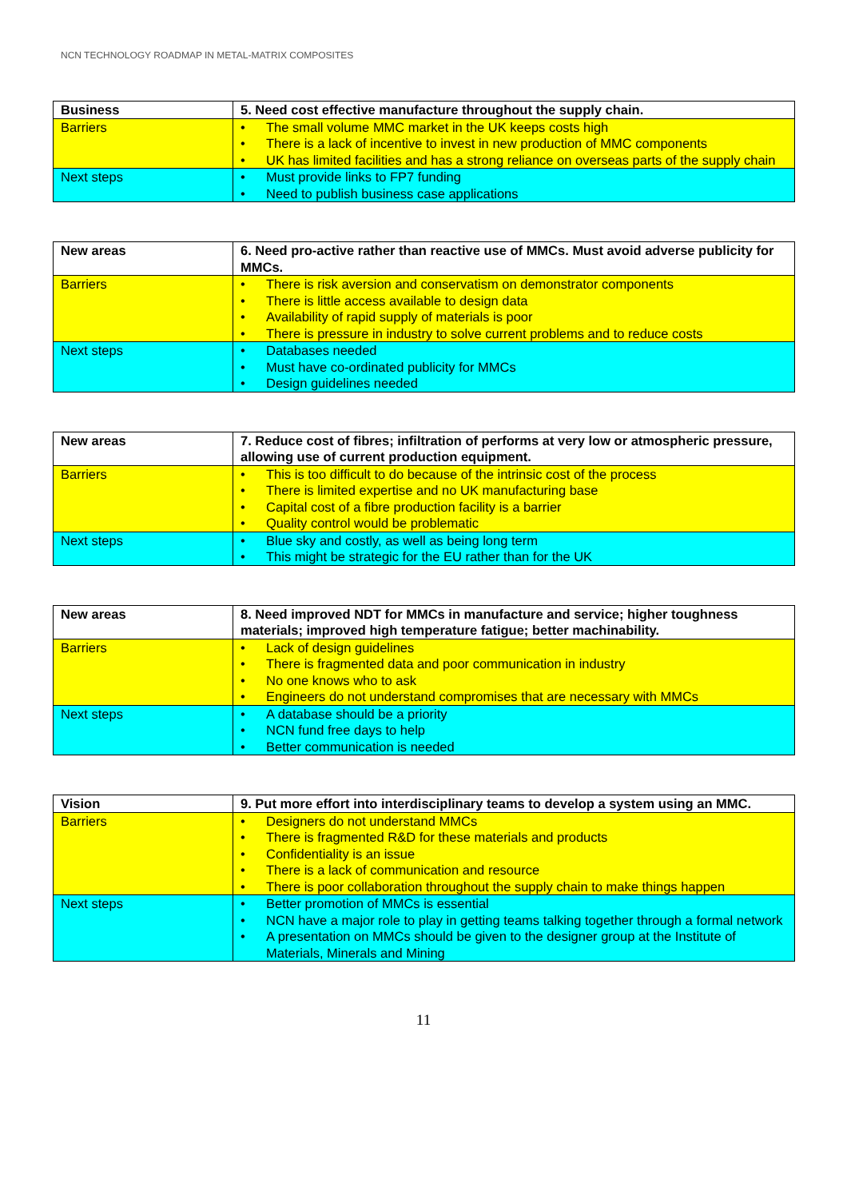NCN TECHNOLOGY ROADMAP IN METAL-MATRIX COMPOSITES
| Business | 5. Need cost effective manufacture throughout the supply chain. |
| Barriers | • The small volume MMC market in the UK keeps costs high • There is a lack of incentive to invest in new production of MMC components • UK has limited facilities and has a strong reliance on overseas parts of the supply chain |
| Next steps | • Must provide links to FP7 funding • Need to publish business case applications |
| New areas | 6. Need pro-active rather than reactive use of MMCs. Must avoid adverse publicity for MMCs. |
| Barriers | • There is risk aversion and conservatism on demonstrator components • There is little access available to design data • Availability of rapid supply of materials is poor • There is pressure in industry to solve current problems and to reduce costs |
| Next steps | • Databases needed • Must have co-ordinated publicity for MMCs • Design guidelines needed |
| New areas | 7. Reduce cost of fibres; infiltration of performs at very low or atmospheric pressure, allowing use of current production equipment. |
| Barriers | • This is too difficult to do because of the intrinsic cost of the process • There is limited expertise and no UK manufacturing base • Capital cost of a fibre production facility is a barrier • Quality control would be problematic |
| Next steps | • Blue sky and costly, as well as being long term • This might be strategic for the EU rather than for the UK |
| New areas | 8. Need improved NDT for MMCs in manufacture and service; higher toughness materials; improved high temperature fatigue; better machinability. |
| Barriers | • Lack of design guidelines • There is fragmented data and poor communication in industry • No one knows who to ask • Engineers do not understand compromises that are necessary with MMCs |
| Next steps | • A database should be a priority • NCN fund free days to help • Better communication is needed |
| Vision | 9. Put more effort into interdisciplinary teams to develop a system using an MMC. |
| Barriers | • Designers do not understand MMCs • There is fragmented R&D for these materials and products • Confidentiality is an issue • There is a lack of communication and resource • There is poor collaboration throughout the supply chain to make things happen |
| Next steps | • Better promotion of MMCs is essential • NCN have a major role to play in getting teams talking together through a formal network • A presentation on MMCs should be given to the designer group at the Institute of Materials, Minerals and Mining |
11